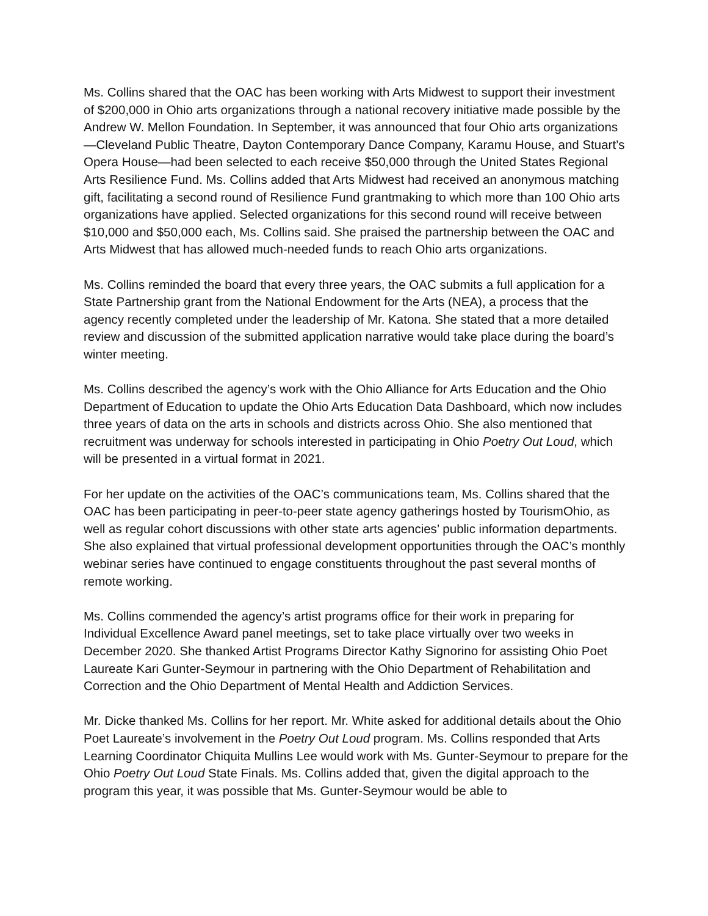Ms. Collins shared that the OAC has been working with Arts Midwest to support their investment of $200,000 in Ohio arts organizations through a national recovery initiative made possible by the Andrew W. Mellon Foundation. In September, it was announced that four Ohio arts organizations—Cleveland Public Theatre, Dayton Contemporary Dance Company, Karamu House, and Stuart’s Opera House—had been selected to each receive $50,000 through the United States Regional Arts Resilience Fund. Ms. Collins added that Arts Midwest had received an anonymous matching gift, facilitating a second round of Resilience Fund grantmaking to which more than 100 Ohio arts organizations have applied. Selected organizations for this second round will receive between $10,000 and $50,000 each, Ms. Collins said. She praised the partnership between the OAC and Arts Midwest that has allowed much-needed funds to reach Ohio arts organizations.
Ms. Collins reminded the board that every three years, the OAC submits a full application for a State Partnership grant from the National Endowment for the Arts (NEA), a process that the agency recently completed under the leadership of Mr. Katona. She stated that a more detailed review and discussion of the submitted application narrative would take place during the board’s winter meeting.
Ms. Collins described the agency’s work with the Ohio Alliance for Arts Education and the Ohio Department of Education to update the Ohio Arts Education Data Dashboard, which now includes three years of data on the arts in schools and districts across Ohio. She also mentioned that recruitment was underway for schools interested in participating in Ohio Poetry Out Loud, which will be presented in a virtual format in 2021.
For her update on the activities of the OAC’s communications team, Ms. Collins shared that the OAC has been participating in peer-to-peer state agency gatherings hosted by TourismOhio, as well as regular cohort discussions with other state arts agencies’ public information departments. She also explained that virtual professional development opportunities through the OAC’s monthly webinar series have continued to engage constituents throughout the past several months of remote working.
Ms. Collins commended the agency’s artist programs office for their work in preparing for Individual Excellence Award panel meetings, set to take place virtually over two weeks in December 2020. She thanked Artist Programs Director Kathy Signorino for assisting Ohio Poet Laureate Kari Gunter-Seymour in partnering with the Ohio Department of Rehabilitation and Correction and the Ohio Department of Mental Health and Addiction Services.
Mr. Dicke thanked Ms. Collins for her report. Mr. White asked for additional details about the Ohio Poet Laureate’s involvement in the Poetry Out Loud program. Ms. Collins responded that Arts Learning Coordinator Chiquita Mullins Lee would work with Ms. Gunter-Seymour to prepare for the Ohio Poetry Out Loud State Finals. Ms. Collins added that, given the digital approach to the program this year, it was possible that Ms. Gunter-Seymour would be able to